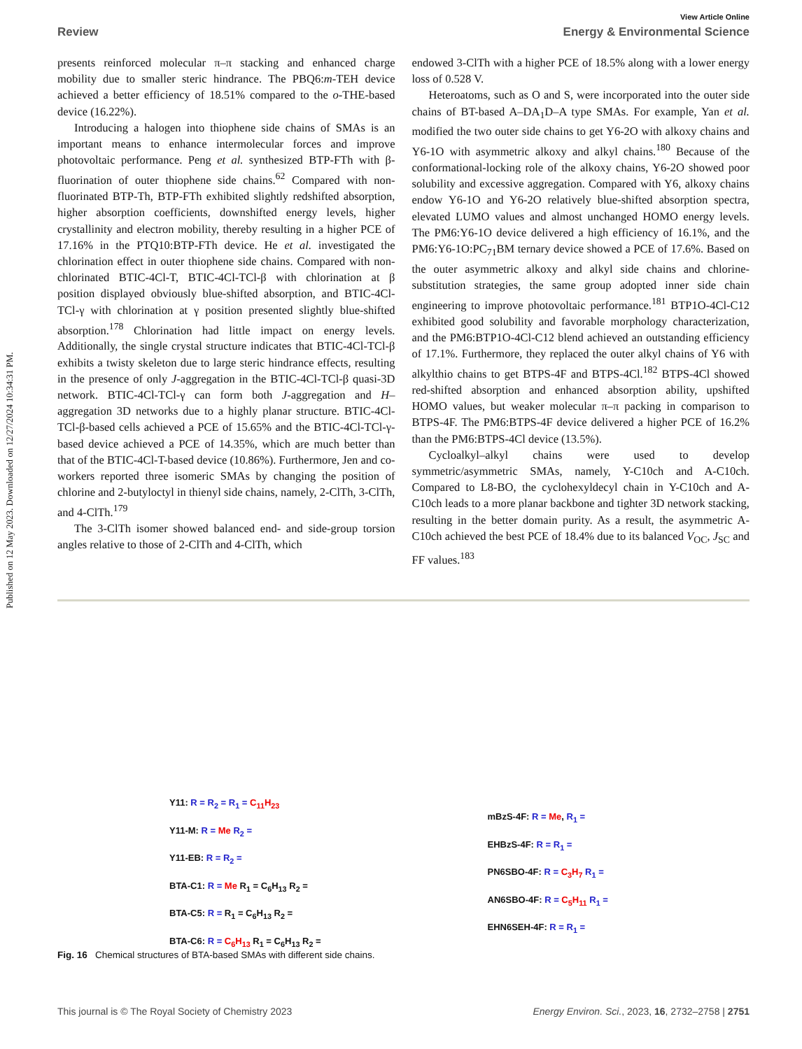Published on 12 May 2023. Downloaded on 12/27/2024 10:34:31 PM.
View Article Online
Review Energy & Environmental Science
presents reinforced molecular π–π stacking and enhanced charge mobility due to smaller steric hindrance. The PBQ6:m-TEH device achieved a better efficiency of 18.51% compared to the o-THE-based device (16.22%).
Introducing a halogen into thiophene side chains of SMAs is an important means to enhance intermolecular forces and improve photovoltaic performance. Peng et al. synthesized BTP-FTh with β-fluorination of outer thiophene side chains.<sup>62</sup> Compared with non-fluorinated BTP-Th, BTP-FTh exhibited slightly redshifted absorption, higher absorption coefficients, downshifted energy levels, higher crystallinity and electron mobility, thereby resulting in a higher PCE of 17.16% in the PTQ10:BTP-FTh device. He et al. investigated the chlorination effect in outer thiophene side chains. Compared with non-chlorinated BTIC-4Cl-T, BTIC-4Cl-TCl-β with chlorination at β position displayed obviously blue-shifted absorption, and BTIC-4Cl-TCl-γ with chlorination at γ position presented slightly blue-shifted absorption.<sup>178</sup> Chlorination had little impact on energy levels. Additionally, the single crystal structure indicates that BTIC-4Cl-TCl-β exhibits a twisty skeleton due to large steric hindrance effects, resulting in the presence of only J-aggregation in the BTIC-4Cl-TCl-β quasi-3D network. BTIC-4Cl-TCl-γ can form both J-aggregation and H–aggregation 3D networks due to a highly planar structure. BTIC-4Cl-TCl-β-based cells achieved a PCE of 15.65% and the BTIC-4Cl-TCl-γ-based device achieved a PCE of 14.35%, which are much better than that of the BTIC-4Cl-T-based device (10.86%). Furthermore, Jen and co-workers reported three isomeric SMAs by changing the position of chlorine and 2-butyloctyl in thienyl side chains, namely, 2-ClTh, 3-ClTh, and 4-ClTh.<sup>179</sup>
The 3-ClTh isomer showed balanced end- and side-group torsion angles relative to those of 2-ClTh and 4-ClTh, which
endowed 3-ClTh with a higher PCE of 18.5% along with a lower energy loss of 0.528 V.
Heteroatoms, such as O and S, were incorporated into the outer side chains of BT-based A–DA<sub>1</sub>D–A type SMAs. For example, Yan et al. modified the two outer side chains to get Y6-2O with alkoxy chains and Y6-1O with asymmetric alkoxy and alkyl chains.<sup>180</sup> Because of the conformational-locking role of the alkoxy chains, Y6-2O showed poor solubility and excessive aggregation. Compared with Y6, alkoxy chains endow Y6-1O and Y6-2O relatively blue-shifted absorption spectra, elevated LUMO values and almost unchanged HOMO energy levels. The PM6:Y6-1O device delivered a high efficiency of 16.1%, and the PM6:Y6-1O:PC<sub>71</sub>BM ternary device showed a PCE of 17.6%. Based on the outer asymmetric alkoxy and alkyl side chains and chlorine-substitution strategies, the same group adopted inner side chain engineering to improve photovoltaic performance.<sup>181</sup> BTP1O-4Cl-C12 exhibited good solubility and favorable morphology characterization, and the PM6:BTP1O-4Cl-C12 blend achieved an outstanding efficiency of 17.1%. Furthermore, they replaced the outer alkyl chains of Y6 with alkylthio chains to get BTPS-4F and BTPS-4Cl.<sup>182</sup> BTPS-4Cl showed red-shifted absorption and enhanced absorption ability, upshifted HOMO values, but weaker molecular π–π packing in comparison to BTPS-4F. The PM6:BTPS-4F device delivered a higher PCE of 16.2% than the PM6:BTPS-4Cl device (13.5%).
Cycloalkyl–alkyl chains were used to develop symmetric/asymmetric SMAs, namely, Y-C10ch and A-C10ch. Compared to L8-BO, the cyclohexyldecyl chain in Y-C10ch and A-C10ch leads to a more planar backbone and tighter 3D network stacking, resulting in the better domain purity. As a result, the asymmetric A-C10ch achieved the best PCE of 18.4% due to its balanced V<sub>OC</sub>, J<sub>SC</sub> and FF values.<sup>183</sup>
Y11: R = R<sub>2</sub> = R<sub>1</sub> = C<sub>11</sub>H<sub>23</sub>
Y11-M: R = Me R<sub>2</sub> =
Y11-EB: R = R<sub>2</sub> =
BTA-C1: R = Me R<sub>1</sub> = C<sub>6</sub>H<sub>13</sub> R<sub>2</sub> =
BTA-C5: R = R<sub>1</sub> = C<sub>6</sub>H<sub>13</sub> R<sub>2</sub> =
BTA-C6: R = C<sub>6</sub>H<sub>13</sub> R<sub>1</sub> = C<sub>6</sub>H<sub>13</sub> R<sub>2</sub> =
mBzS-4F: R = Me, R<sub>1</sub> =
EHBzS-4F: R = R<sub>1</sub> =
PN6SBO-4F: R = C<sub>3</sub>H<sub>7</sub> R<sub>1</sub> =
AN6SBO-4F: R = C<sub>5</sub>H<sub>11</sub> R<sub>1</sub> =
EHN6SEH-4F: R = R<sub>1</sub> =
Fig. 16 Chemical structures of BTA-based SMAs with different side chains.
This journal is © The Royal Society of Chemistry 2023 Energy Environ. Sci., 2023, 16, 2732–2758 | 2751